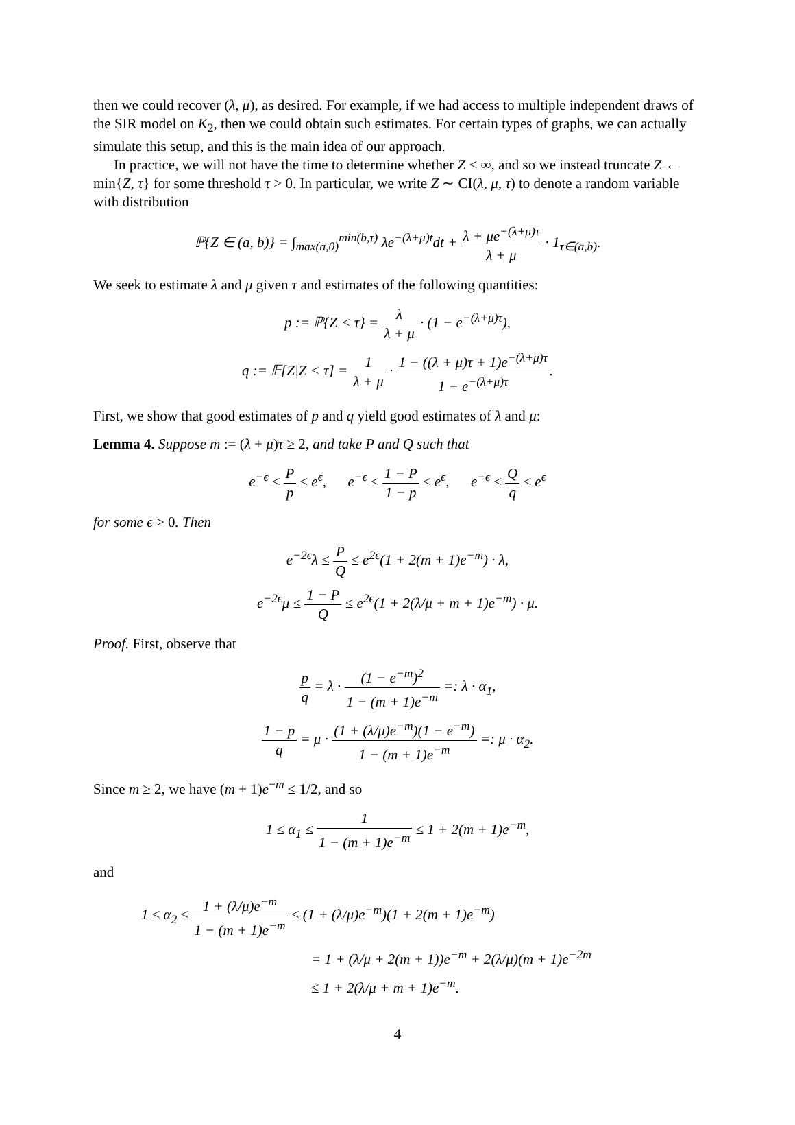then we could recover (λ, μ), as desired. For example, if we had access to multiple independent draws of the SIR model on K<sub>2</sub>, then we could obtain such estimates. For certain types of graphs, we can actually simulate this setup, and this is the main idea of our approach.
In practice, we will not have the time to determine whether Z < ∞, and so we instead truncate Z ← min{Z, τ} for some threshold τ > 0. In particular, we write Z ∼ CI(λ, μ, τ) to denote a random variable with distribution
ℙ{Z ∈ (a, b)} = ∫<sub>max(a,0)</sub><sup>min(b,τ)</sup> λe<sup>−(λ+μ)t</sup>dt + λ + μe<sup>−(λ+μ)τ</sup> λ + μ · 1<sub>τ∈(a,b)</sub>.
We seek to estimate λ and μ given τ and estimates of the following quantities:
p := ℙ{Z < τ} = λ λ + μ · (1 − e<sup>−(λ+μ)τ</sup>),
q := 𝔼[Z|Z < τ] = 1 λ + μ · 1 − ((λ + μ)τ + 1)e<sup>−(λ+μ)τ</sup> 1 − e<sup>−(λ+μ)τ</sup>.
First, we show that good estimates of p and q yield good estimates of λ and μ:
Lemma 4. Suppose m := (λ + μ)τ ≥ 2, and take P and Q such that
e<sup>−ϵ</sup> ≤ P p ≤ e<sup>ϵ</sup>, e<sup>−ϵ</sup> ≤ 1 − P 1 − p ≤ e<sup>ϵ</sup>, e<sup>−ϵ</sup> ≤ Q q ≤ e<sup>ϵ</sup>
for some ϵ > 0. Then
e<sup>−2ϵ</sup>λ ≤ P Q ≤ e<sup>2ϵ</sup>(1 + 2(m + 1)e<sup>−m</sup>) · λ,
e<sup>−2ϵ</sup>μ ≤ 1 − P Q ≤ e<sup>2ϵ</sup>(1 + 2(λ/μ + m + 1)e<sup>−m</sup>) · μ.
Proof. First, observe that
p q = λ · (1 − e<sup>−m</sup>)<sup>2</sup> 1 − (m + 1)e<sup>−m</sup> =: λ · α<sub>1</sub>,
1 − p q = μ · (1 + (λ/μ)e<sup>−m</sup>)(1 − e<sup>−m</sup>) 1 − (m + 1)e<sup>−m</sup> =: μ · α<sub>2</sub>.
Since m ≥ 2, we have (m + 1)e<sup>−m</sup> ≤ 1/2, and so
1 ≤ α<sub>1</sub> ≤ 1 1 − (m + 1)e<sup>−m</sup> ≤ 1 + 2(m + 1)e<sup>−m</sup>,
and
1 ≤ α<sub>2</sub> ≤ 1 + (λ/μ)e<sup>−m</sup> 1 − (m + 1)e<sup>−m</sup> ≤ (1 + (λ/μ)e<sup>−m</sup>)(1 + 2(m + 1)e<sup>−m</sup>)
= 1 + (λ/μ + 2(m + 1))e<sup>−m</sup> + 2(λ/μ)(m + 1)e<sup>−2m</sup>
≤ 1 + 2(λ/μ + m + 1)e<sup>−m</sup>.
4